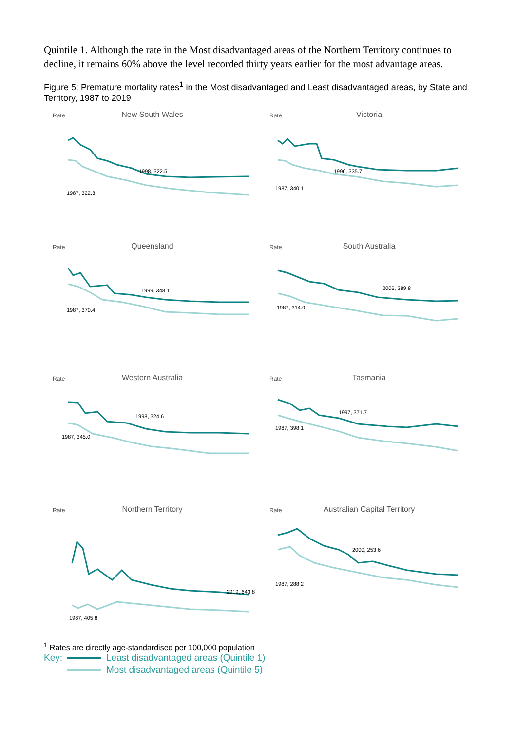Quintile 1. Although the rate in the Most disadvantaged areas of the Northern Territory continues to decline, it remains 60% above the level recorded thirty years earlier for the most advantage areas.
Figure 5: Premature mortality rates<sup>1</sup> in the Most disadvantaged and Least disadvantaged areas, by State and Territory, 1987 to 2019
New South Wales
Rate
1987, 322.3
1998, 322.5
Victoria
Rate
1987, 340.1
1996, 335.7
Queensland
Rate
1987, 370.4
1999, 348.1
South Australia
Rate
1987, 314.9
2006, 289.8
Western Australia
Rate
1987, 345.0
1998, 324.6
Tasmania
Rate
1987, 398.1
1997, 371.7
Northern Territory
Rate
1987, 405.8
2019, 643.8
Australian Capital Territory
Rate
1987, 288.2
2000, 253.6
<sup>1</sup> Rates are directly age-standardised per 100,000 population
Key:
Least disadvantaged areas (Quintile 1)
Most disadvantaged areas (Quintile 5)